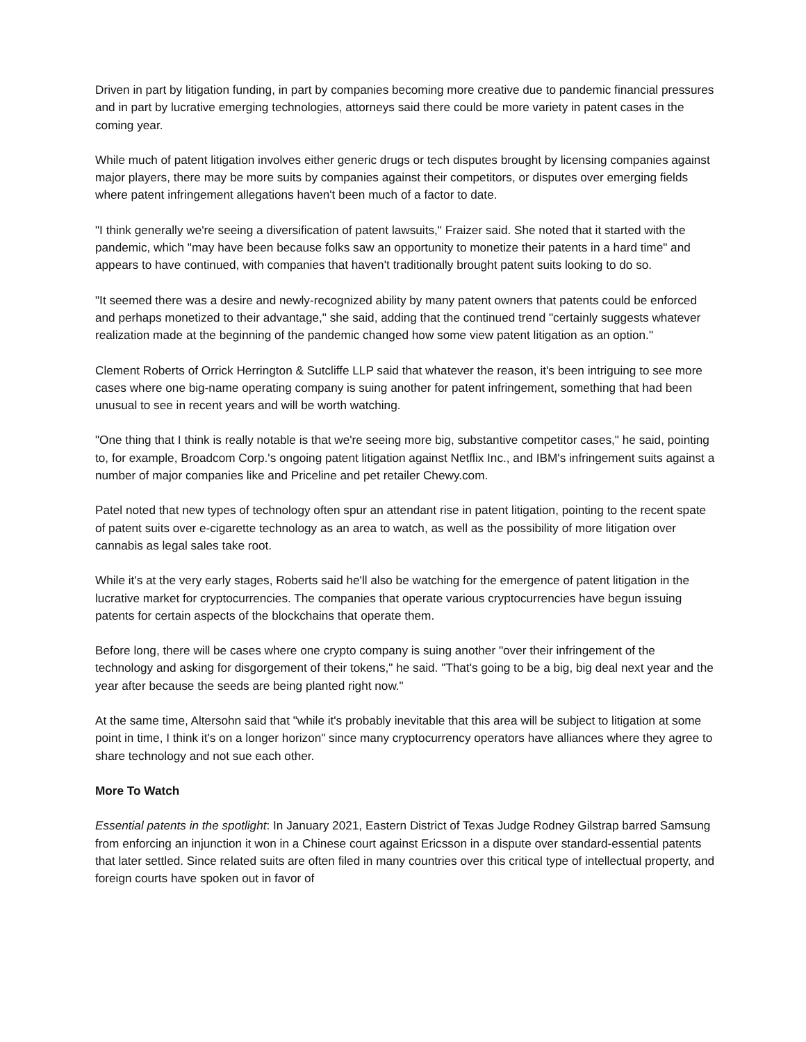Driven in part by litigation funding, in part by companies becoming more creative due to pandemic financial pressures and in part by lucrative emerging technologies, attorneys said there could be more variety in patent cases in the coming year.
While much of patent litigation involves either generic drugs or tech disputes brought by licensing companies against major players, there may be more suits by companies against their competitors, or disputes over emerging fields where patent infringement allegations haven't been much of a factor to date.
"I think generally we're seeing a diversification of patent lawsuits," Fraizer said. She noted that it started with the pandemic, which "may have been because folks saw an opportunity to monetize their patents in a hard time" and appears to have continued, with companies that haven't traditionally brought patent suits looking to do so.
"It seemed there was a desire and newly-recognized ability by many patent owners that patents could be enforced and perhaps monetized to their advantage," she said, adding that the continued trend "certainly suggests whatever realization made at the beginning of the pandemic changed how some view patent litigation as an option."
Clement Roberts of Orrick Herrington & Sutcliffe LLP said that whatever the reason, it's been intriguing to see more cases where one big-name operating company is suing another for patent infringement, something that had been unusual to see in recent years and will be worth watching.
"One thing that I think is really notable is that we're seeing more big, substantive competitor cases," he said, pointing to, for example, Broadcom Corp.'s ongoing patent litigation against Netflix Inc., and IBM's infringement suits against a number of major companies like and Priceline and pet retailer Chewy.com.
Patel noted that new types of technology often spur an attendant rise in patent litigation, pointing to the recent spate of patent suits over e-cigarette technology as an area to watch, as well as the possibility of more litigation over cannabis as legal sales take root.
While it's at the very early stages, Roberts said he'll also be watching for the emergence of patent litigation in the lucrative market for cryptocurrencies. The companies that operate various cryptocurrencies have begun issuing patents for certain aspects of the blockchains that operate them.
Before long, there will be cases where one crypto company is suing another "over their infringement of the technology and asking for disgorgement of their tokens," he said. "That's going to be a big, big deal next year and the year after because the seeds are being planted right now."
At the same time, Altersohn said that "while it's probably inevitable that this area will be subject to litigation at some point in time, I think it's on a longer horizon" since many cryptocurrency operators have alliances where they agree to share technology and not sue each other.
More To Watch
Essential patents in the spotlight: In January 2021, Eastern District of Texas Judge Rodney Gilstrap barred Samsung from enforcing an injunction it won in a Chinese court against Ericsson in a dispute over standard-essential patents that later settled. Since related suits are often filed in many countries over this critical type of intellectual property, and foreign courts have spoken out in favor of